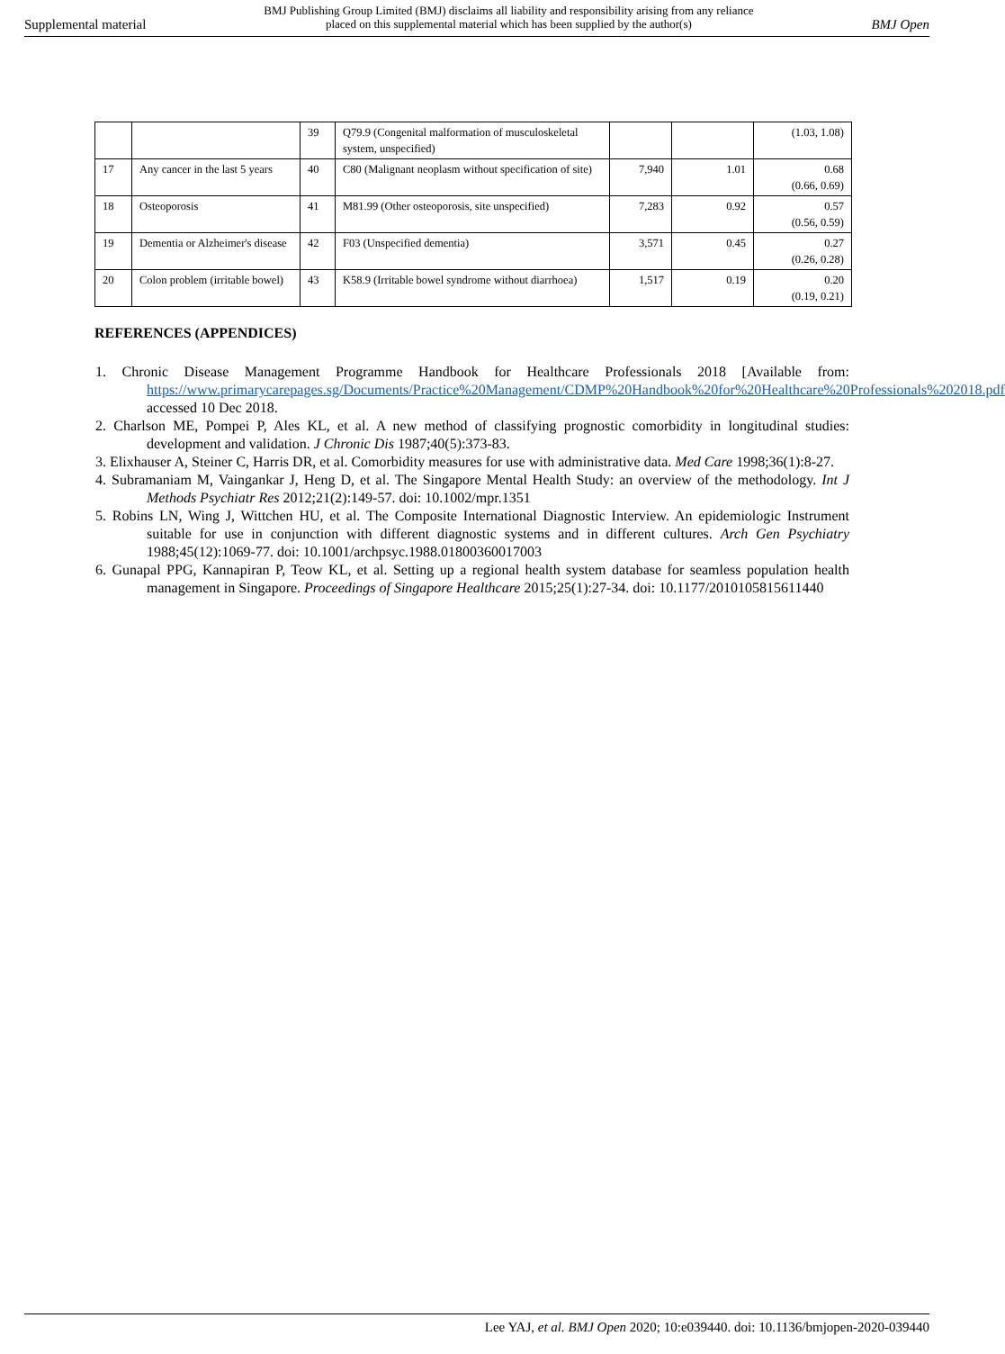Supplemental material BMJ Publishing Group Limited (BMJ) disclaims all liability and responsibility arising from any reliance
placed on this supplemental material which has been supplied by the author(s) BMJ Open
| | | 39 | Q79.9 (Congenital malformation of musculoskeletal system, unspecified) | | | (1.03, 1.08) |
| 17 | Any cancer in the last 5 years | 40 | C80 (Malignant neoplasm without specification of site) | 7,940 | 1.01 | 0.68 (0.66, 0.69) |
| 18 | Osteoporosis | 41 | M81.99 (Other osteoporosis, site unspecified) | 7,283 | 0.92 | 0.57 (0.56, 0.59) |
| 19 | Dementia or Alzheimer's disease | 42 | F03 (Unspecified dementia) | 3,571 | 0.45 | 0.27 (0.26, 0.28) |
| 20 | Colon problem (irritable bowel) | 43 | K58.9 (Irritable bowel syndrome without diarrhoea) | 1,517 | 0.19 | 0.20 (0.19, 0.21) |
REFERENCES (APPENDICES)
1. Chronic Disease Management Programme Handbook for Healthcare Professionals 2018 [Available from: https://www.primarycarepages.sg/Documents/Practice%20Management/CDMP%20Handbook%20for%20Healthcare%20Professionals%202018.pdf accessed 10 Dec 2018.
2. Charlson ME, Pompei P, Ales KL, et al. A new method of classifying prognostic comorbidity in longitudinal studies: development and validation. J Chronic Dis 1987;40(5):373-83.
3. Elixhauser A, Steiner C, Harris DR, et al. Comorbidity measures for use with administrative data. Med Care 1998;36(1):8-27.
4. Subramaniam M, Vaingankar J, Heng D, et al. The Singapore Mental Health Study: an overview of the methodology. Int J Methods Psychiatr Res 2012;21(2):149-57. doi: 10.1002/mpr.1351
5. Robins LN, Wing J, Wittchen HU, et al. The Composite International Diagnostic Interview. An epidemiologic Instrument suitable for use in conjunction with different diagnostic systems and in different cultures. Arch Gen Psychiatry 1988;45(12):1069-77. doi: 10.1001/archpsyc.1988.01800360017003
6. Gunapal PPG, Kannapiran P, Teow KL, et al. Setting up a regional health system database for seamless population health management in Singapore. Proceedings of Singapore Healthcare 2015;25(1):27-34. doi: 10.1177/2010105815611440
Lee YAJ, et al. BMJ Open 2020; 10:e039440. doi: 10.1136/bmjopen-2020-039440